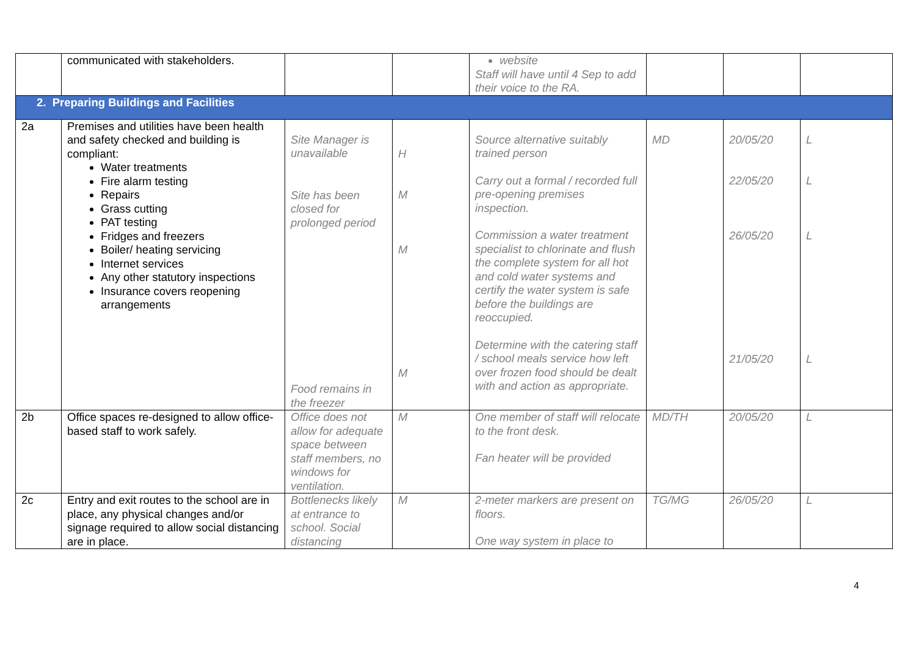| | communicated with stakeholders. | | | website Staff will have until 4 Sep to add their voice to the RA. | | | |
| 2. Preparing Buildings and Facilities | | | | | | | |
| 2a | Premises and utilities have been health and safety checked and building is compliant: Water treatments Fire alarm testing Repairs Grass cutting PAT testing Fridges and freezers Boiler/ heating servicing Internet services Any other statutory inspections Insurance covers reopening arrangements | Site Manager is unavailable Site has been closed for prolonged period Food remains in the freezer | H M M M | Source alternative suitably trained person Carry out a formal / recorded full pre-opening premises inspection. Commission a water treatment specialist to chlorinate and flush the complete system for all hot and cold water systems and certify the water system is safe before the buildings are reoccupied. Determine with the catering staff / school meals service how left over frozen food should be dealt with and action as appropriate. | MD | 20/05/20 22/05/20 26/05/20 21/05/20 | L L L L |
| 2b | Office spaces re-designed to allow office-based staff to work safely. | Office does not allow for adequate space between staff members, no windows for ventilation. | M | One member of staff will relocate to the front desk. Fan heater will be provided | MD/TH | 20/05/20 | L |
| 2c | Entry and exit routes to the school are in place, any physical changes and/or signage required to allow social distancing are in place. | Bottlenecks likely at entrance to school. Social distancing | M | 2-meter markers are present on floors. One way system in place to | TG/MG | 26/05/20 | L |
4